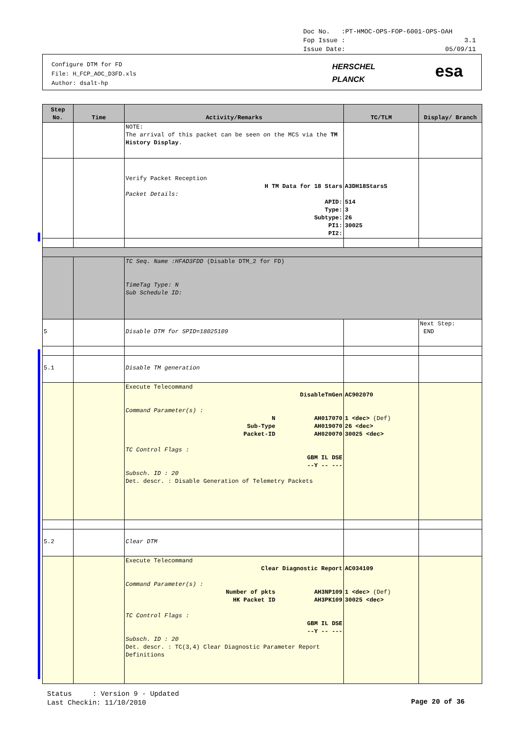Doc No. :PT-HMOC-OPS-FOP-6001-OPS-OAH
Fop Issue : 3.1
Issue Date: 05/09/11
Configure DTM for FD
File: H_FCP_AOC_D3FD.xls
Author: dsalt-hp
HERSCHEL
PLANCK
esa
| Step No. | Time | Activity/Remarks | TC/TLM | Display/ Branch |
| --- | --- | --- | --- | --- |
| | | NOTE: The arrival of this packet can be seen on the MCS via the TM History Display . | | |
| | | Verify Packet Reception H TM Data for 18 Stars Packet Details: APID: Type: Subtype: PI1: PI2: | A3DH18StarsS 514 3 26 30025 | |
| | | TC Seq. Name :HFAD3FDD (Disable DTM_2 for FD) TimeTag Type: N Sub Schedule ID: | | |
| 5 | | Disable DTM for SPID=18025109 | | Next Step: END |
| 5.1 | | Disable TM generation | | |
| | | Execute Telecommand DisableTmGen Command Parameter(s) : N AH017070 Sub-Type AH019070 Packet-ID AH020070 TC Control Flags : GBM IL DSE --Y -- --- Subsch. ID : 20 Det. descr. : Disable Generation of Telemetry Packets | AC902070 1 <dec> (Def) 26 <dec> 30025 <dec> | |
| 5.2 | | Clear DTM | | |
| | | Execute Telecommand Clear Diagnostic Report Command Parameter(s) : Number of pkts AH3NP109 HK Packet ID AH3PK109 TC Control Flags : GBM IL DSE --Y -- --- Subsch. ID : 20 Det. descr. : TC(3,4) Clear Diagnostic Parameter Report Definitions | AC034109 1 <dec> (Def) 30025 <dec> | |
Status : Version 9 - Updated
Last Checkin: 11/10/2010
Page 20 of 36